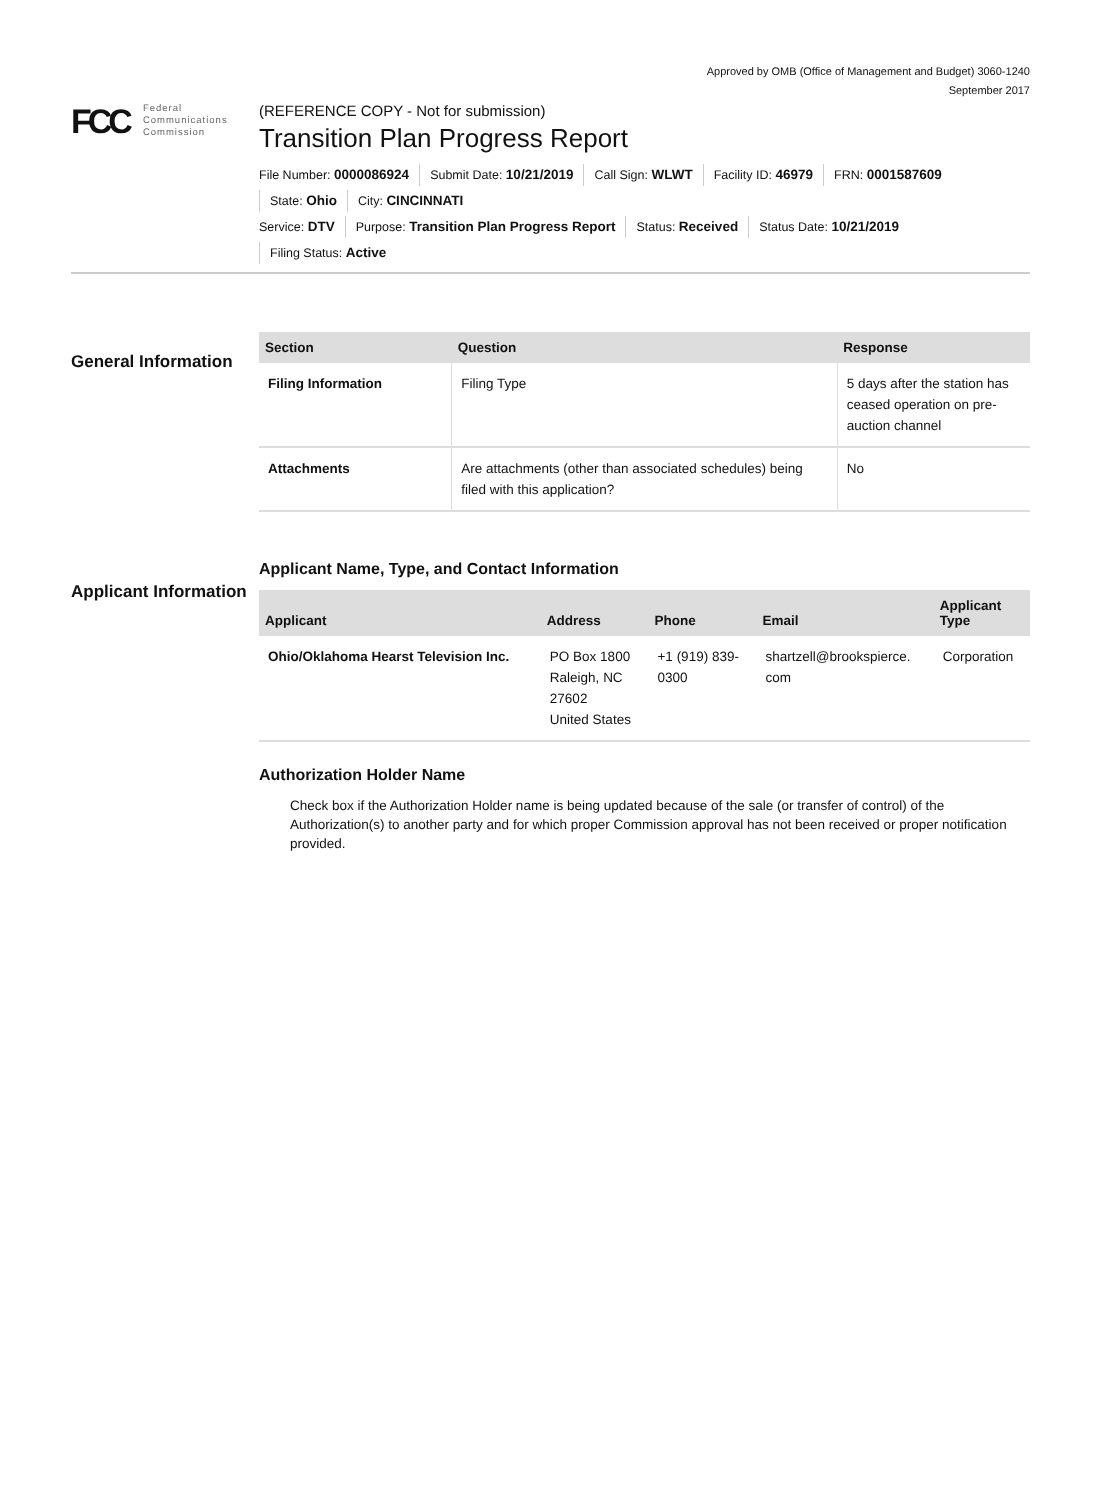Approved by OMB (Office of Management and Budget) 3060-1240
September 2017
FCC
Federal
Communications
Commission
(REFERENCE COPY - Not for submission)
Transition Plan Progress Report
File Number: 0000086924 Submit Date: 10/21/2019 Call Sign: WLWT Facility ID: 46979 FRN: 0001587609 State: Ohio City: CINCINNATI
Service: DTV Purpose: Transition Plan Progress Report Status: Received Status Date: 10/21/2019 Filing Status: Active
General Information
| Section | Question | Response |
| --- | --- | --- |
| Filing Information | Filing Type | 5 days after the station has ceased operation on pre-auction channel |
| Attachments | Are attachments (other than associated schedules) being filed with this application? | No |
Applicant Information
Applicant Name, Type, and Contact Information
| Applicant | Address | Phone | Email | Applicant Type |
| --- | --- | --- | --- | --- |
| Ohio/Oklahoma Hearst Television Inc. | PO Box 1800 Raleigh, NC 27602 United States | +1 (919) 839- 0300 | shartzell@brookspierce. com | Corporation |
Authorization Holder Name
Check box if the Authorization Holder name is being updated because of the sale (or transfer of control) of the Authorization(s) to another party and for which proper Commission approval has not been received or proper notification provided.